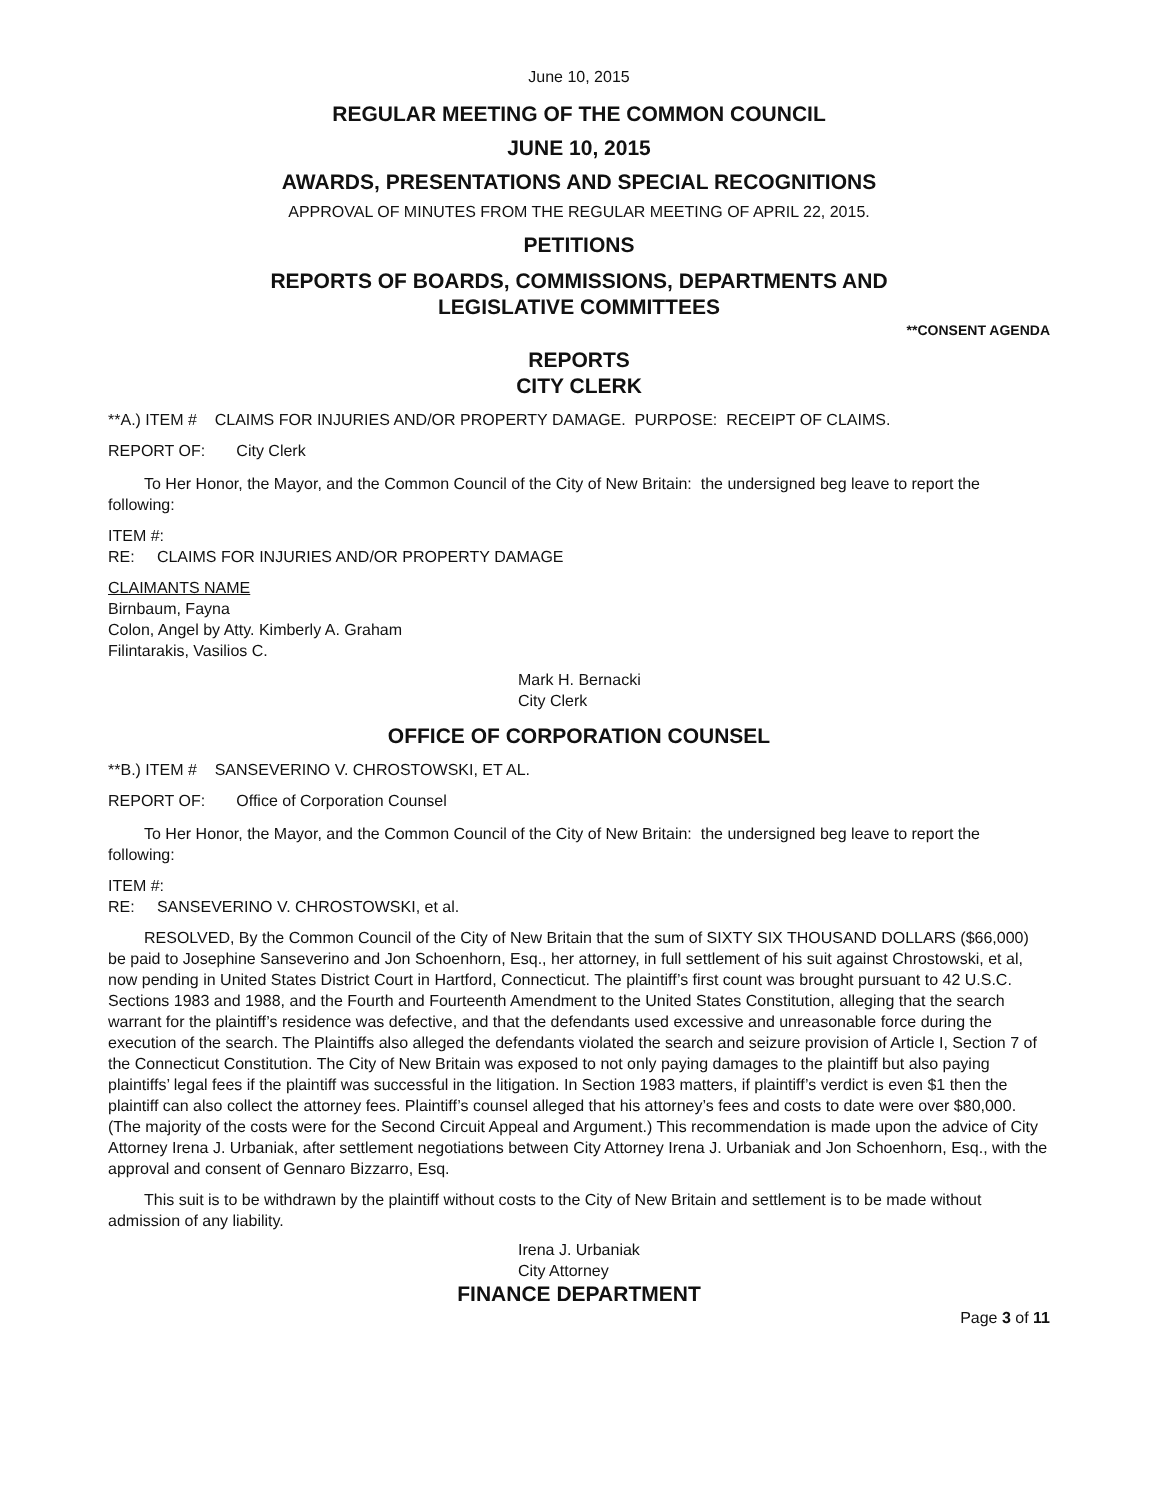June 10, 2015
REGULAR MEETING OF THE COMMON COUNCIL
JUNE 10, 2015
AWARDS, PRESENTATIONS AND SPECIAL RECOGNITIONS
APPROVAL OF MINUTES FROM THE REGULAR MEETING OF APRIL 22, 2015.
PETITIONS
REPORTS OF BOARDS, COMMISSIONS, DEPARTMENTS AND
LEGISLATIVE COMMITTEES
**CONSENT AGENDA
REPORTS
CITY CLERK
**A.) ITEM # CLAIMS FOR INJURIES AND/OR PROPERTY DAMAGE. PURPOSE: RECEIPT OF CLAIMS.
REPORT OF: City Clerk
To Her Honor, the Mayor, and the Common Council of the City of New Britain: the undersigned beg leave to report the following:
ITEM #:
RE: CLAIMS FOR INJURIES AND/OR PROPERTY DAMAGE
CLAIMANTS NAME
Birnbaum, Fayna
Colon, Angel by Atty. Kimberly A. Graham
Filintarakis, Vasilios C.
Mark H. Bernacki
City Clerk
OFFICE OF CORPORATION COUNSEL
**B.) ITEM # SANSEVERINO V. CHROSTOWSKI, ET AL.
REPORT OF: Office of Corporation Counsel
To Her Honor, the Mayor, and the Common Council of the City of New Britain: the undersigned beg leave to report the following:
ITEM #:
RE: SANSEVERINO V. CHROSTOWSKI, et al.
RESOLVED, By the Common Council of the City of New Britain that the sum of SIXTY SIX THOUSAND DOLLARS ($66,000) be paid to Josephine Sanseverino and Jon Schoenhorn, Esq., her attorney, in full settlement of his suit against Chrostowski, et al, now pending in United States District Court in Hartford, Connecticut. The plaintiff’s first count was brought pursuant to 42 U.S.C. Sections 1983 and 1988, and the Fourth and Fourteenth Amendment to the United States Constitution, alleging that the search warrant for the plaintiff’s residence was defective, and that the defendants used excessive and unreasonable force during the execution of the search. The Plaintiffs also alleged the defendants violated the search and seizure provision of Article I, Section 7 of the Connecticut Constitution. The City of New Britain was exposed to not only paying damages to the plaintiff but also paying plaintiffs’ legal fees if the plaintiff was successful in the litigation. In Section 1983 matters, if plaintiff’s verdict is even $1 then the plaintiff can also collect the attorney fees. Plaintiff’s counsel alleged that his attorney’s fees and costs to date were over $80,000. (The majority of the costs were for the Second Circuit Appeal and Argument.) This recommendation is made upon the advice of City Attorney Irena J. Urbaniak, after settlement negotiations between City Attorney Irena J. Urbaniak and Jon Schoenhorn, Esq., with the approval and consent of Gennaro Bizzarro, Esq.
This suit is to be withdrawn by the plaintiff without costs to the City of New Britain and settlement is to be made without admission of any liability.
Irena J. Urbaniak
City Attorney
FINANCE DEPARTMENT
Page 3 of 11